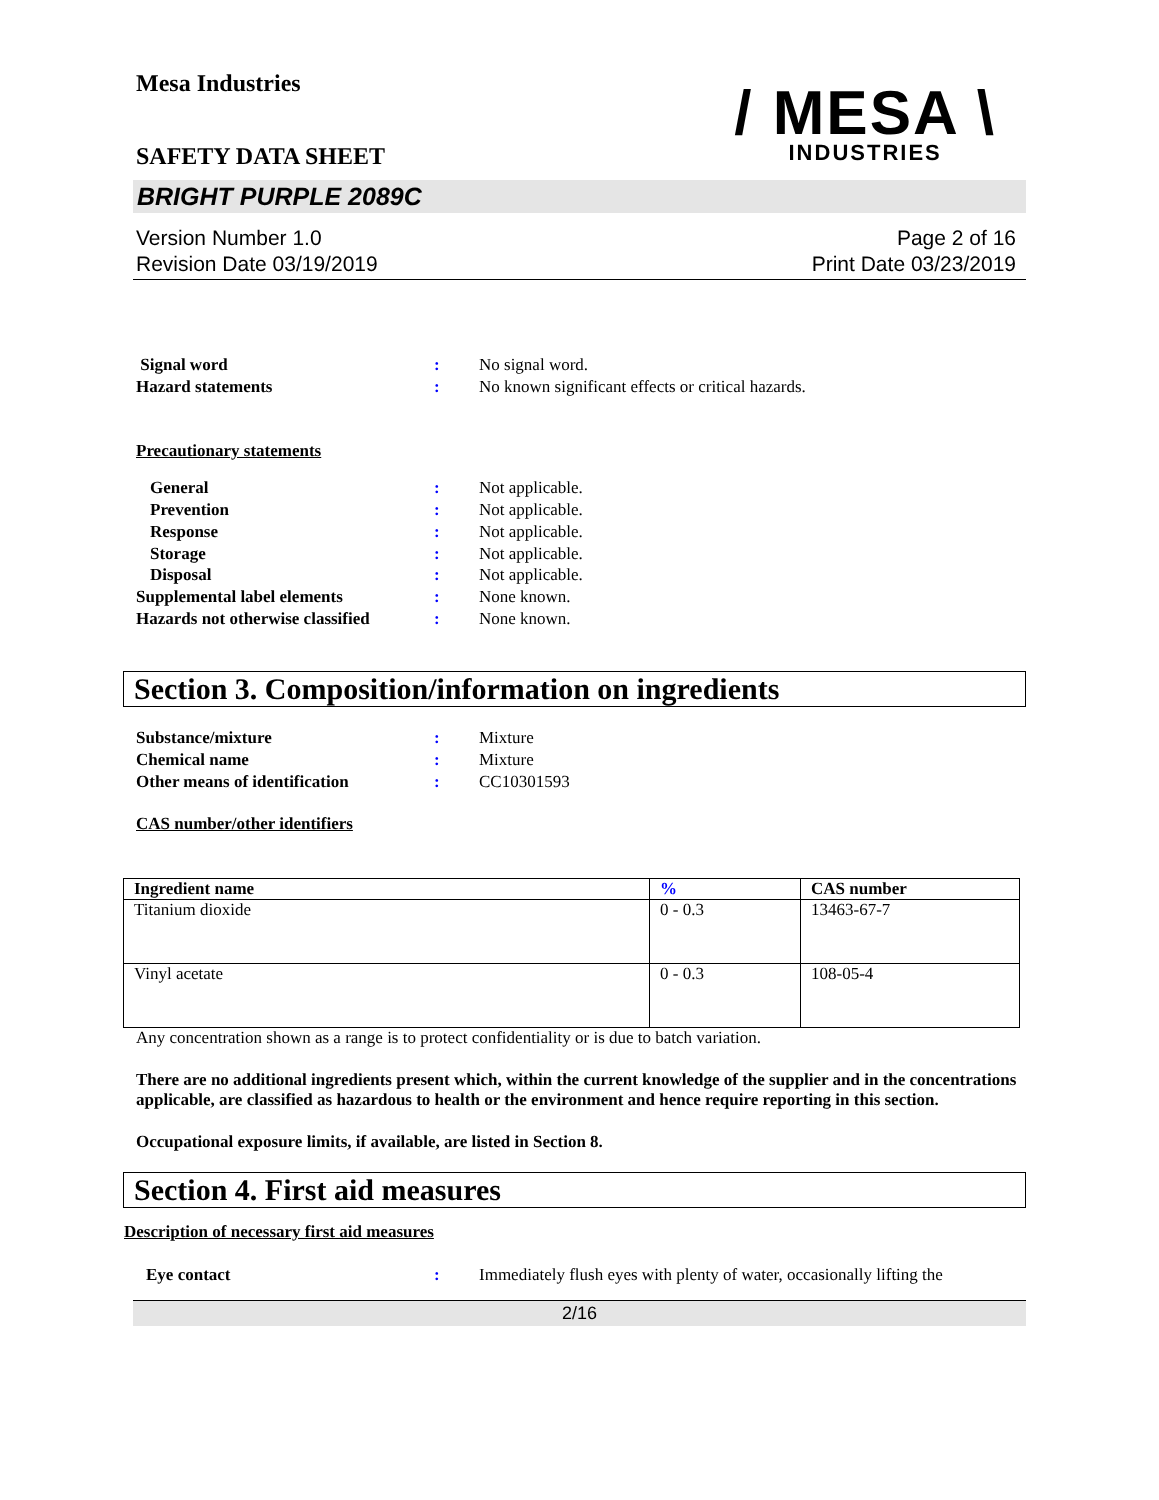Mesa Industries
SAFETY DATA SHEET
/ MESA \
INDUSTRIES
BRIGHT PURPLE 2089C
Version Number 1.0
Revision Date 03/19/2019
Page 2 of 16
Print Date 03/23/2019
Signal word : No signal word.
Hazard statements : No known significant effects or critical hazards.
Precautionary statements
General : Not applicable.
Prevention : Not applicable.
Response : Not applicable.
Storage : Not applicable.
Disposal : Not applicable.
Supplemental label elements : None known.
Hazards not otherwise classified
: None known.
Section 3. Composition/information on ingredients
Substance/mixture : Mixture
Chemical name : Mixture
Other means of identification : CC10301593
CAS number/other identifiers
| Ingredient name | % | CAS number |
| --- | --- | --- |
| Titanium dioxide | 0 - 0.3 | 13463-67-7 |
| Vinyl acetate | 0 - 0.3 | 108-05-4 |
Any concentration shown as a range is to protect confidentiality or is due to batch variation.
There are no additional ingredients present which, within the current knowledge of the supplier and in the concentrations applicable, are classified as hazardous to health or the environment and hence require reporting in this section.
Occupational exposure limits, if available, are listed in Section 8.
Section 4. First aid measures
Description of necessary first aid measures
Eye contact : Immediately flush eyes with plenty of water, occasionally lifting the
2/16